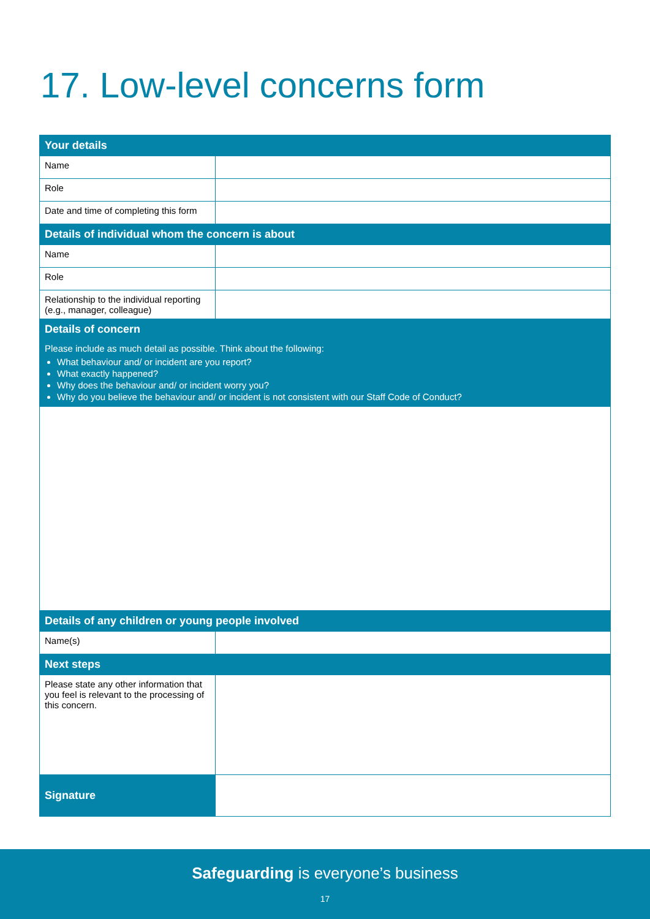17. Low-level concerns form
| Your details | |
| --- | --- |
| Name | |
| Role | |
| Date and time of completing this form | |
| Details of individual whom the concern is about | |
| Name | |
| Role | |
| Relationship to the individual reporting (e.g., manager, colleague) | |
| Details of concern Please include as much detail as possible. Think about the following: What behaviour and/ or incident are you report? What exactly happened? Why does the behaviour and/ or incident worry you? Why do you believe the behaviour and/ or incident is not consistent with our Staff Code of Conduct? | |
| Details of any children or young people involved | |
| Name(s) | |
| Next steps | |
| Please state any other information that you feel is relevant to the processing of this concern. | |
| Signature | |
Safeguarding is everyone’s business
17